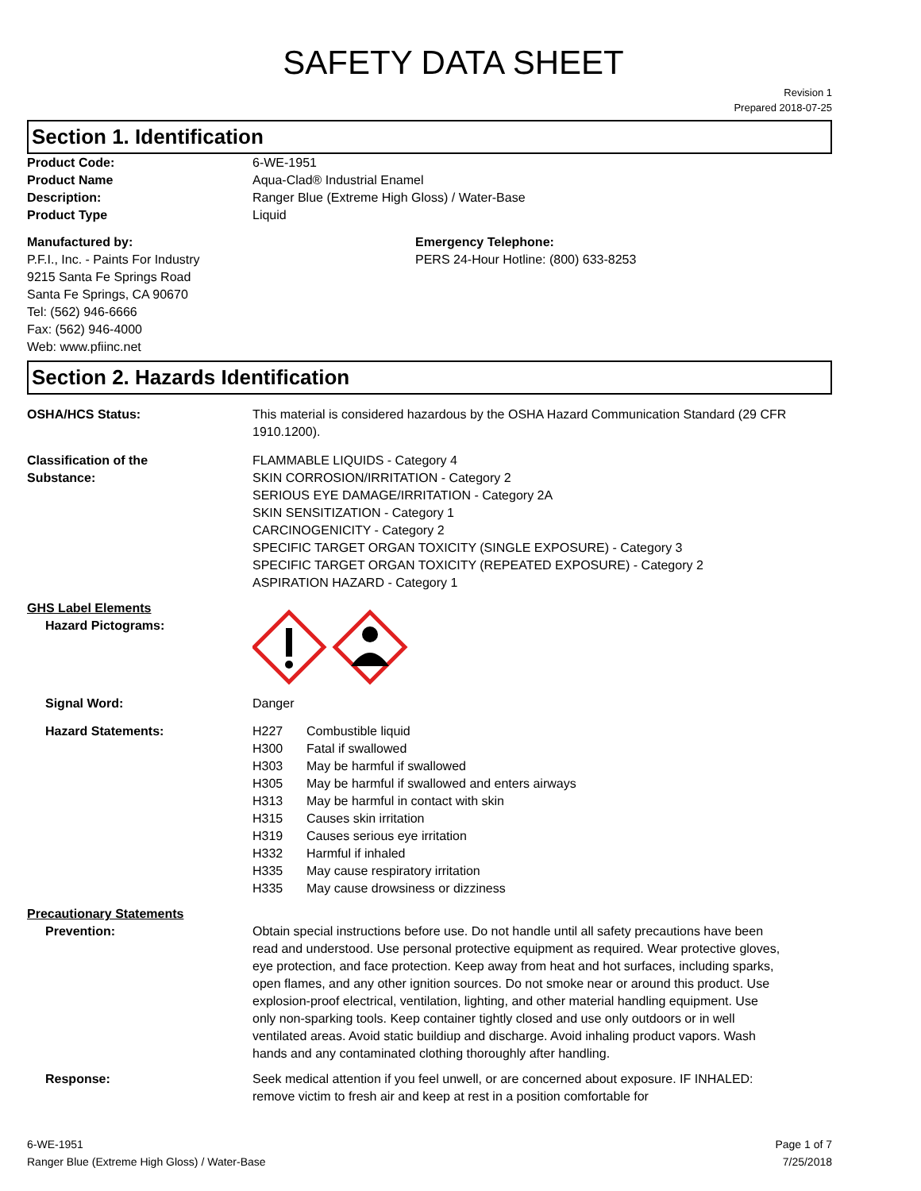SAFETY DATA SHEET
Revision 1
Prepared 2018-07-25
Section 1. Identification
Product Code: 6-WE-1951
Product Name Aqua-Clad® Industrial Enamel
Description: Ranger Blue (Extreme High Gloss) / Water-Base
Product Type Liquid
Manufactured by:
P.F.I., Inc. - Paints For Industry
9215 Santa Fe Springs Road
Santa Fe Springs, CA 90670
Tel: (562) 946-6666
Fax: (562) 946-4000
Web: www.pfiinc.net
Emergency Telephone:
PERS 24-Hour Hotline: (800) 633-8253
Section 2. Hazards Identification
OSHA/HCS Status: This material is considered hazardous by the OSHA Hazard Communication Standard (29 CFR 1910.1200).
Classification of the
Substance:
FLAMMABLE LIQUIDS - Category 4
SKIN CORROSION/IRRITATION - Category 2
SERIOUS EYE DAMAGE/IRRITATION - Category 2A
SKIN SENSITIZATION - Category 1
CARCINOGENICITY - Category 2
SPECIFIC TARGET ORGAN TOXICITY (SINGLE EXPOSURE) - Category 3
SPECIFIC TARGET ORGAN TOXICITY (REPEATED EXPOSURE) - Category 2
ASPIRATION HAZARD - Category 1
GHS Label Elements
Hazard Pictograms:
Signal Word: Danger
Hazard Statements: H227 Combustible liquid
H300 Fatal if swallowed
H303 May be harmful if swallowed
H305 May be harmful if swallowed and enters airways
H313 May be harmful in contact with skin
H315 Causes skin irritation
H319 Causes serious eye irritation
H332 Harmful if inhaled
H335 May cause respiratory irritation
H335 May cause drowsiness or dizziness
Precautionary Statements
Prevention: Obtain special instructions before use. Do not handle until all safety precautions have been read and understood. Use personal protective equipment as required. Wear protective gloves, eye protection, and face protection. Keep away from heat and hot surfaces, including sparks, open flames, and any other ignition sources. Do not smoke near or around this product. Use explosion-proof electrical, ventilation, lighting, and other material handling equipment. Use only non-sparking tools. Keep container tightly closed and use only outdoors or in well ventilated areas. Avoid static buildiup and discharge. Avoid inhaling product vapors. Wash hands and any contaminated clothing thoroughly after handling.
Response: Seek medical attention if you feel unwell, or are concerned about exposure. IF INHALED: remove victim to fresh air and keep at rest in a position comfortable for
6-WE-1951
Ranger Blue (Extreme High Gloss) / Water-Base
Page 1 of 7
7/25/2018